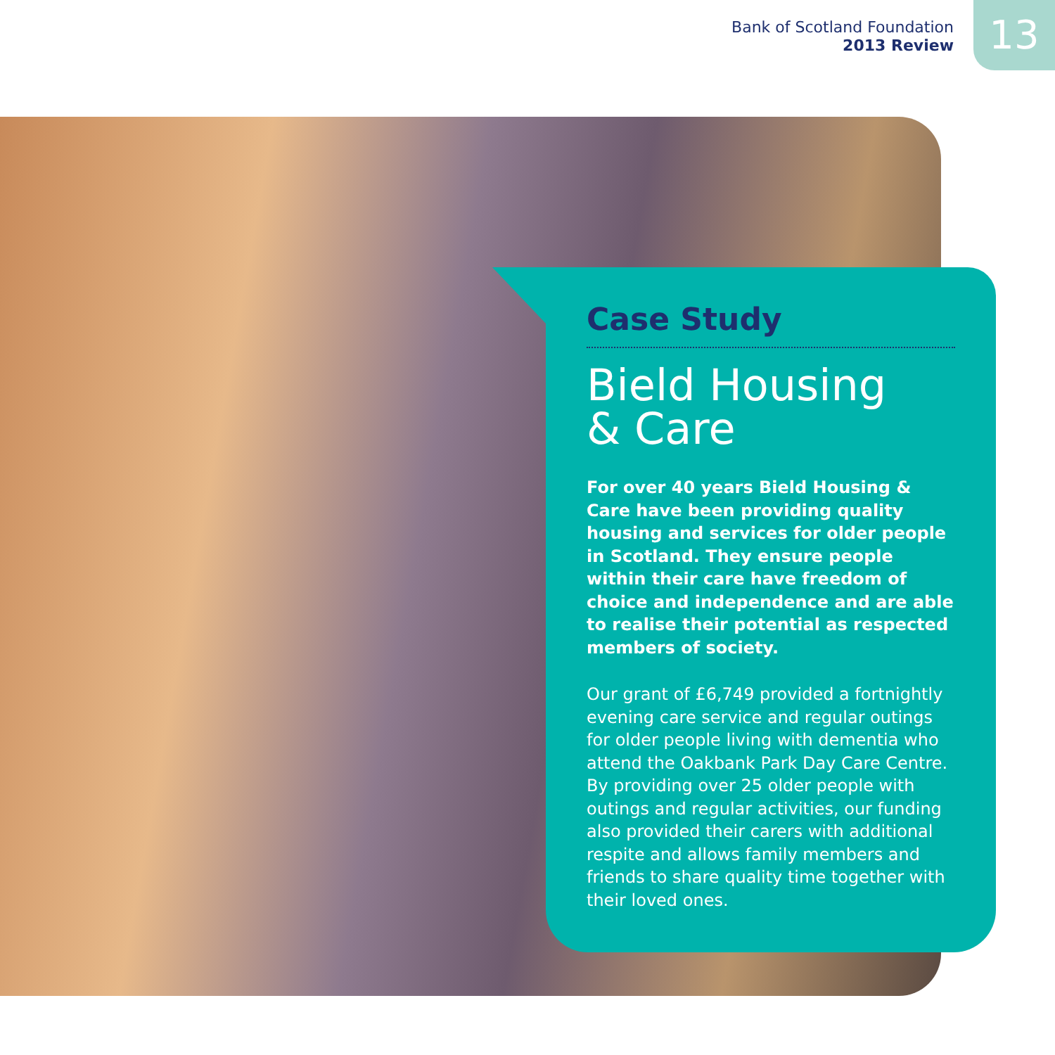Bank of Scotland Foundation
2013 Review
13
Case Study
Bield Housing
& Care
For over 40 years Bield Housing & Care have been providing quality housing and services for older people in Scotland. They ensure people within their care have freedom of choice and independence and are able to realise their potential as respected members of society.
Our grant of £6,749 provided a fortnightly evening care service and regular outings for older people living with dementia who attend the Oakbank Park Day Care Centre. By providing over 25 older people with outings and regular activities, our funding also provided their carers with additional respite and allows family members and friends to share quality time together with their loved ones.